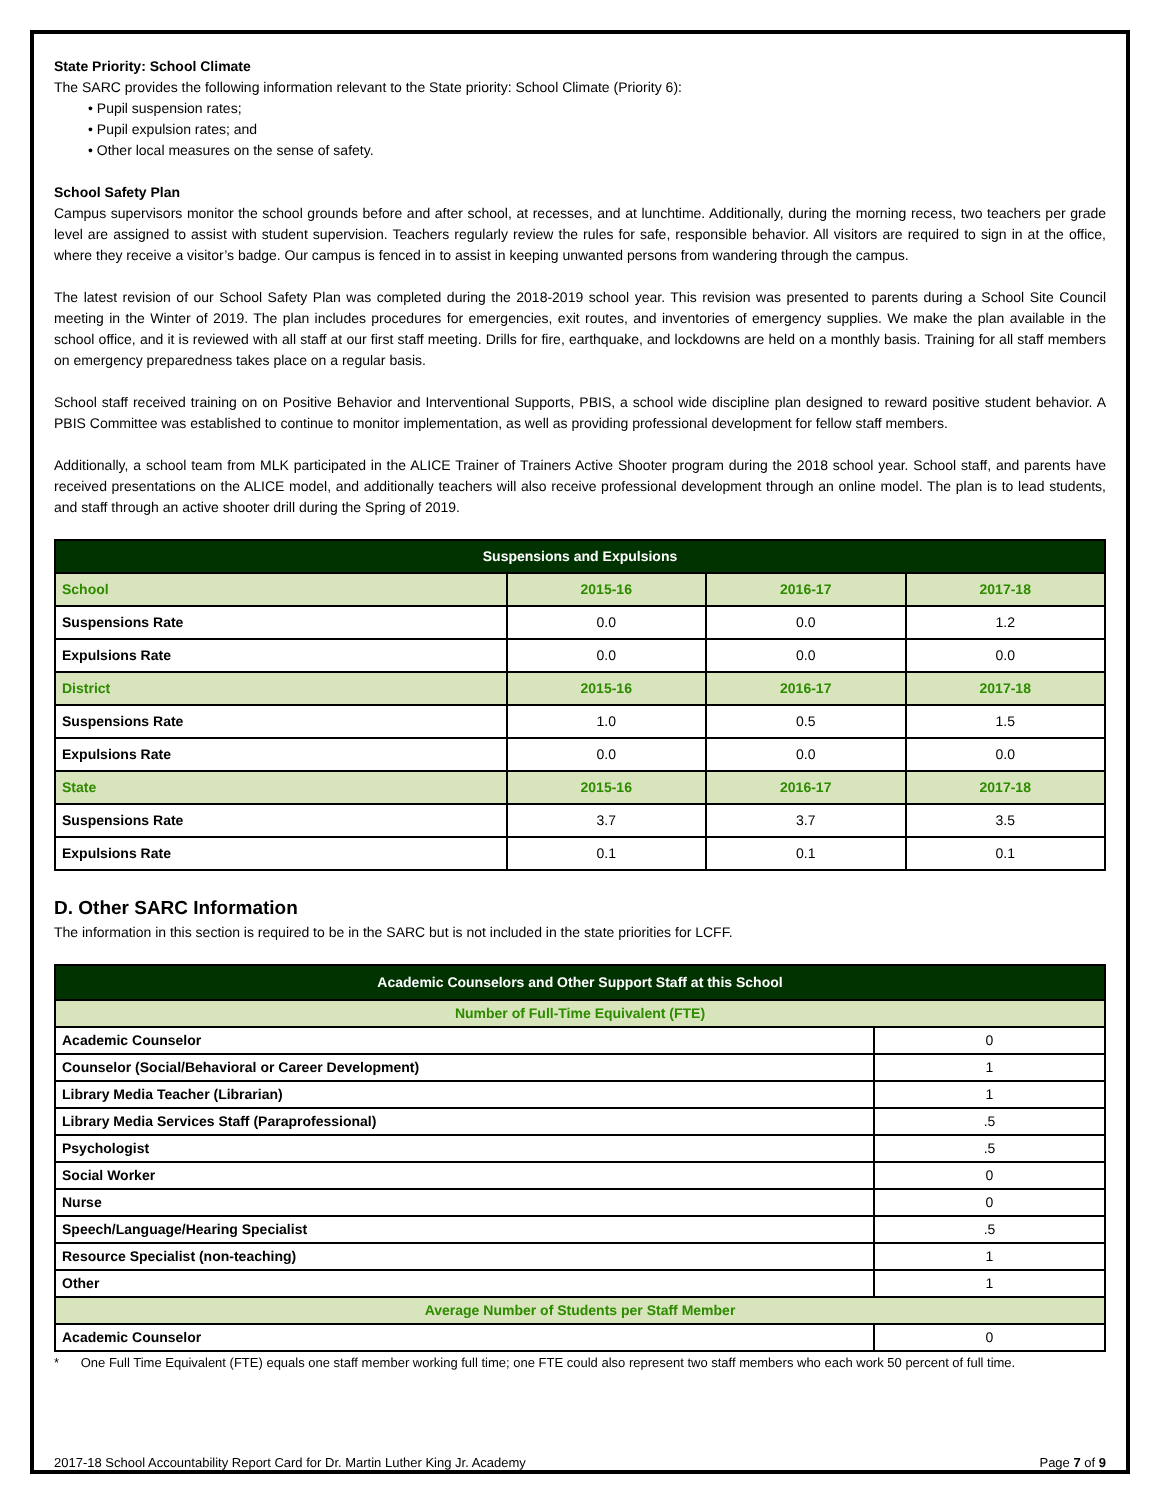State Priority: School Climate
The SARC provides the following information relevant to the State priority: School Climate (Priority 6):
• Pupil suspension rates;
• Pupil expulsion rates; and
• Other local measures on the sense of safety.
School Safety Plan
Campus supervisors monitor the school grounds before and after school, at recesses, and at lunchtime. Additionally, during the morning recess, two teachers per grade level are assigned to assist with student supervision. Teachers regularly review the rules for safe, responsible behavior. All visitors are required to sign in at the office, where they receive a visitor’s badge. Our campus is fenced in to assist in keeping unwanted persons from wandering through the campus.
The latest revision of our School Safety Plan was completed during the 2018-2019 school year. This revision was presented to parents during a School Site Council meeting in the Winter of 2019. The plan includes procedures for emergencies, exit routes, and inventories of emergency supplies. We make the plan available in the school office, and it is reviewed with all staff at our first staff meeting. Drills for fire, earthquake, and lockdowns are held on a monthly basis. Training for all staff members on emergency preparedness takes place on a regular basis.
School staff received training on on Positive Behavior and Interventional Supports, PBIS, a school wide discipline plan designed to reward positive student behavior. A PBIS Committee was established to continue to monitor implementation, as well as providing professional development for fellow staff members.
Additionally, a school team from MLK participated in the ALICE Trainer of Trainers Active Shooter program during the 2018 school year. School staff, and parents have received presentations on the ALICE model, and additionally teachers will also receive professional development through an online model. The plan is to lead students, and staff through an active shooter drill during the Spring of 2019.
| Suspensions and Expulsions | | | |
| --- | --- | --- | --- |
| School | 2015-16 | 2016-17 | 2017-18 |
| Suspensions Rate | 0.0 | 0.0 | 1.2 |
| Expulsions Rate | 0.0 | 0.0 | 0.0 |
| District | 2015-16 | 2016-17 | 2017-18 |
| Suspensions Rate | 1.0 | 0.5 | 1.5 |
| Expulsions Rate | 0.0 | 0.0 | 0.0 |
| State | 2015-16 | 2016-17 | 2017-18 |
| Suspensions Rate | 3.7 | 3.7 | 3.5 |
| Expulsions Rate | 0.1 | 0.1 | 0.1 |
D. Other SARC Information
The information in this section is required to be in the SARC but is not included in the state priorities for LCFF.
| Academic Counselors and Other Support Staff at this School | |
| --- | --- |
| Number of Full-Time Equivalent (FTE) | |
| Academic Counselor | 0 |
| Counselor (Social/Behavioral or Career Development) | 1 |
| Library Media Teacher (Librarian) | 1 |
| Library Media Services Staff (Paraprofessional) | .5 |
| Psychologist | .5 |
| Social Worker | 0 |
| Nurse | 0 |
| Speech/Language/Hearing Specialist | .5 |
| Resource Specialist (non-teaching) | 1 |
| Other | 1 |
| Average Number of Students per Staff Member | |
| Academic Counselor | 0 |
* One Full Time Equivalent (FTE) equals one staff member working full time; one FTE could also represent two staff members who each work 50 percent of full time.
2017-18 School Accountability Report Card for Dr. Martin Luther King Jr. Academy Page 7 of 9